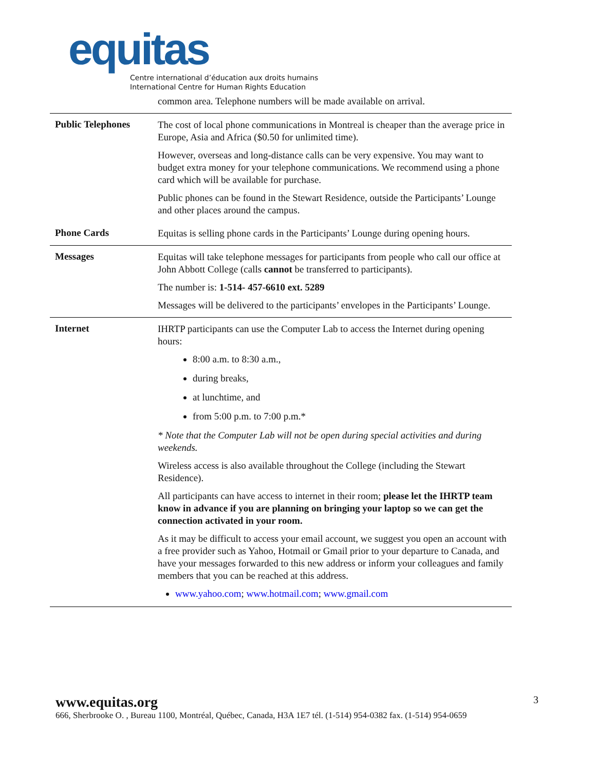equitas
Centre international d’éducation aux droits humains
International Centre for Human Rights Education
| | common area. Telephone numbers will be made available on arrival. |
| Public Telephones | The cost of local phone communications in Montreal is cheaper than the average price in Europe, Asia and Africa ($0.50 for unlimited time). However, overseas and long-distance calls can be very expensive. You may want to budget extra money for your telephone communications. We recommend using a phone card which will be available for purchase. Public phones can be found in the Stewart Residence, outside the Participants’ Lounge and other places around the campus. |
| Phone Cards | Equitas is selling phone cards in the Participants’ Lounge during opening hours. |
| Messages | Equitas will take telephone messages for participants from people who call our office at John Abbott College (calls cannot be transferred to participants). The number is: 1-514- 457-6610 ext. 5289 Messages will be delivered to the participants’ envelopes in the Participants’ Lounge. |
| Internet | IHRTP participants can use the Computer Lab to access the Internet during opening hours: 8:00 a.m. to 8:30 a.m., during breaks, at lunchtime, and from 5:00 p.m. to 7:00 p.m.* * Note that the Computer Lab will not be open during special activities and during weekends. Wireless access is also available throughout the College (including the Stewart Residence). All participants can have access to internet in their room; please let the IHRTP team know in advance if you are planning on bringing your laptop so we can get the connection activated in your room. As it may be difficult to access your email account, we suggest you open an account with a free provider such as Yahoo, Hotmail or Gmail prior to your departure to Canada, and have your messages forwarded to this new address or inform your colleagues and family members that you can be reached at this address. www.yahoo.com ; www.hotmail.com ; www.gmail.com |
www.equitas.org
666, Sherbrooke O. , Bureau 1100, Montréal, Québec, Canada, H3A 1E7 tél. (1-514) 954-0382 fax. (1-514) 954-0659
3